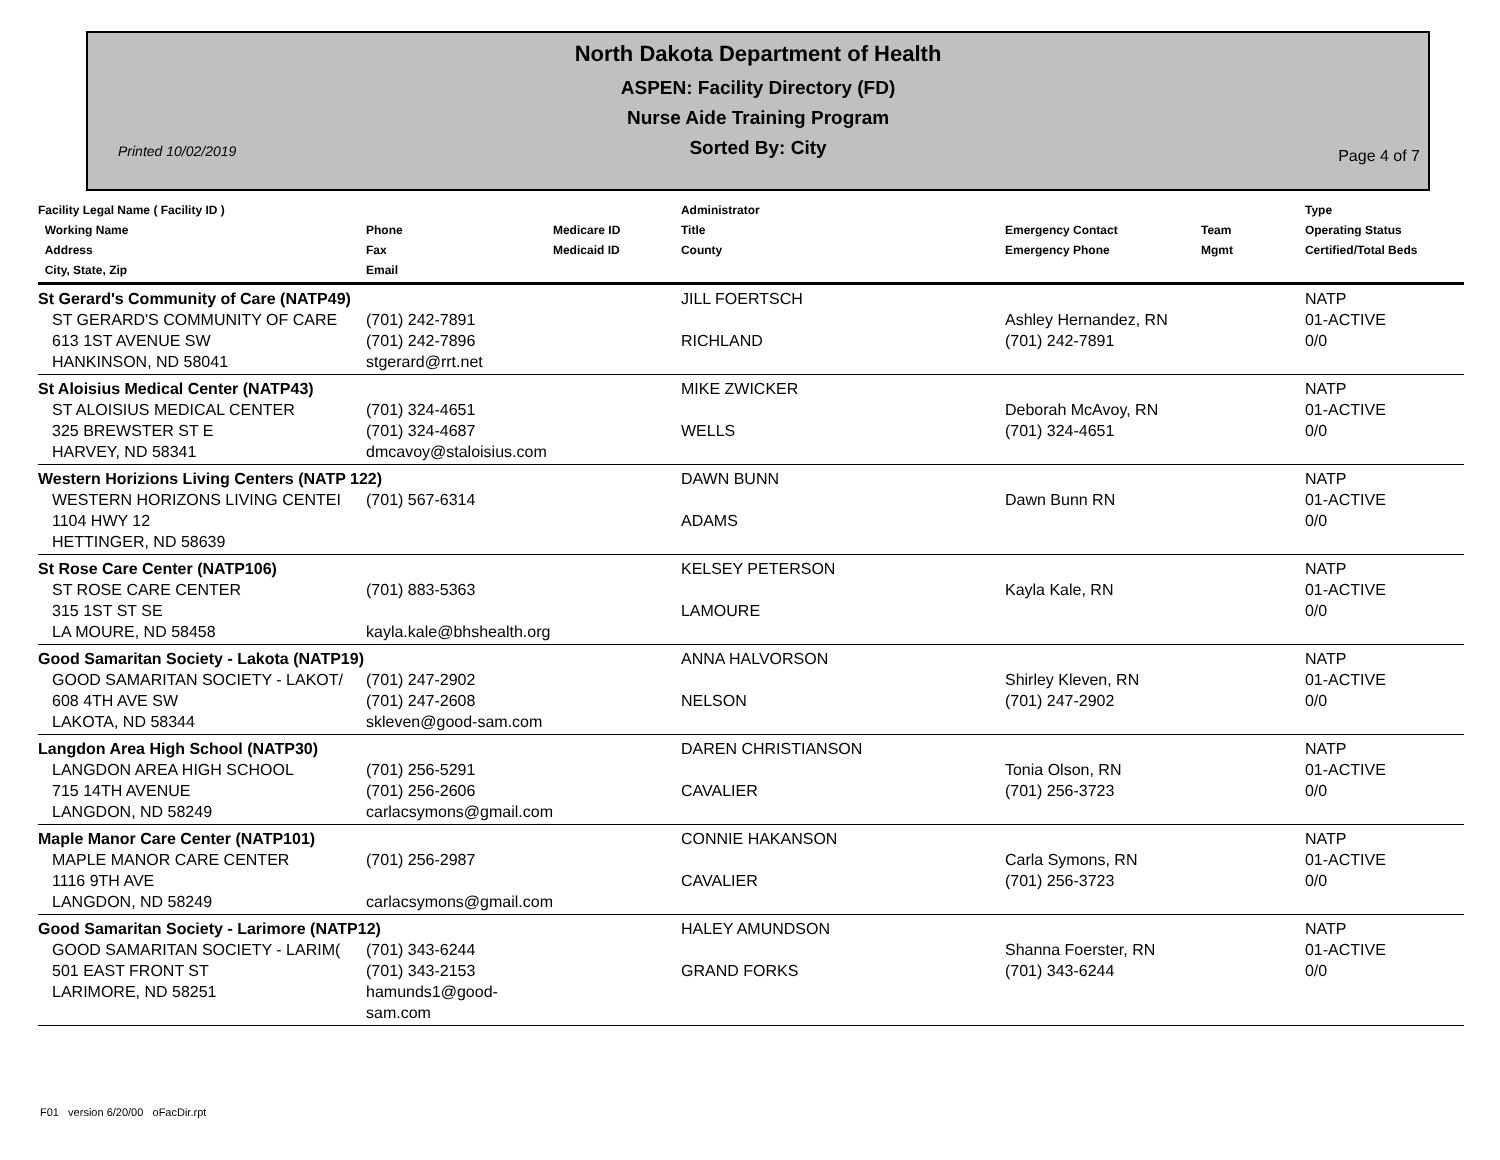North Dakota Department of Health
ASPEN: Facility Directory (FD)
Nurse Aide Training Program
Sorted By: City
Printed 10/02/2019 Page 4 of 7
| Facility Legal Name ( Facility ID ) Working Name Address City, State, Zip | Phone Fax Email | Medicare ID Medicaid ID | Administrator Title County | Emergency Contact Emergency Phone | Team Mgmt | Type Operating Status Certified/Total Beds |
| --- | --- | --- | --- | --- | --- | --- |
| St Gerard's Community of Care (NATP49) | | | JILL FOERTSCH | | | NATP |
| ST GERARD'S COMMUNITY OF CARE 613 1ST AVENUE SW HANKINSON, ND 58041 | (701) 242-7891 (701) 242-7896 stgerard@rrt.net | | RICHLAND | Ashley Hernandez, RN (701) 242-7891 | | 01-ACTIVE 0/0 |
| St Aloisius Medical Center (NATP43) | | | MIKE ZWICKER | | | NATP |
| ST ALOISIUS MEDICAL CENTER 325 BREWSTER ST E HARVEY, ND 58341 | (701) 324-4651 (701) 324-4687 dmcavoy@staloisius.com | | WELLS | Deborah McAvoy, RN (701) 324-4651 | | 01-ACTIVE 0/0 |
| Western Horizions Living Centers (NATP 122) | | | DAWN BUNN | | | NATP |
| WESTERN HORIZONS LIVING CENTEI 1104 HWY 12 HETTINGER, ND 58639 | (701) 567-6314 | | ADAMS | Dawn Bunn RN | | 01-ACTIVE 0/0 |
| St Rose Care Center (NATP106) | | | KELSEY PETERSON | | | NATP |
| ST ROSE CARE CENTER 315 1ST ST SE LA MOURE, ND 58458 | (701) 883-5363 kayla.kale@bhshealth.org | | LAMOURE | Kayla Kale, RN | | 01-ACTIVE 0/0 |
| Good Samaritan Society - Lakota (NATP19) | | | ANNA HALVORSON | | | NATP |
| GOOD SAMARITAN SOCIETY - LAKOT/ 608 4TH AVE SW LAKOTA, ND 58344 | (701) 247-2902 (701) 247-2608 skleven@good-sam.com | | NELSON | Shirley Kleven, RN (701) 247-2902 | | 01-ACTIVE 0/0 |
| Langdon Area High School (NATP30) | | | DAREN CHRISTIANSON | | | NATP |
| LANGDON AREA HIGH SCHOOL 715 14TH AVENUE LANGDON, ND 58249 | (701) 256-5291 (701) 256-2606 carlacsymons@gmail.com | | CAVALIER | Tonia Olson, RN (701) 256-3723 | | 01-ACTIVE 0/0 |
| Maple Manor Care Center (NATP101) | | | CONNIE HAKANSON | | | NATP |
| MAPLE MANOR CARE CENTER 1116 9TH AVE LANGDON, ND 58249 | (701) 256-2987 carlacsymons@gmail.com | | CAVALIER | Carla Symons, RN (701) 256-3723 | | 01-ACTIVE 0/0 |
| Good Samaritan Society - Larimore (NATP12) | | | HALEY AMUNDSON | | | NATP |
| GOOD SAMARITAN SOCIETY - LARIM( 501 EAST FRONT ST LARIMORE, ND 58251 | (701) 343-6244 (701) 343-2153 hamunds1@good-sam.com | | GRAND FORKS | Shanna Foerster, RN (701) 343-6244 | | 01-ACTIVE 0/0 |
F01 version 6/20/00 oFacDir.rpt